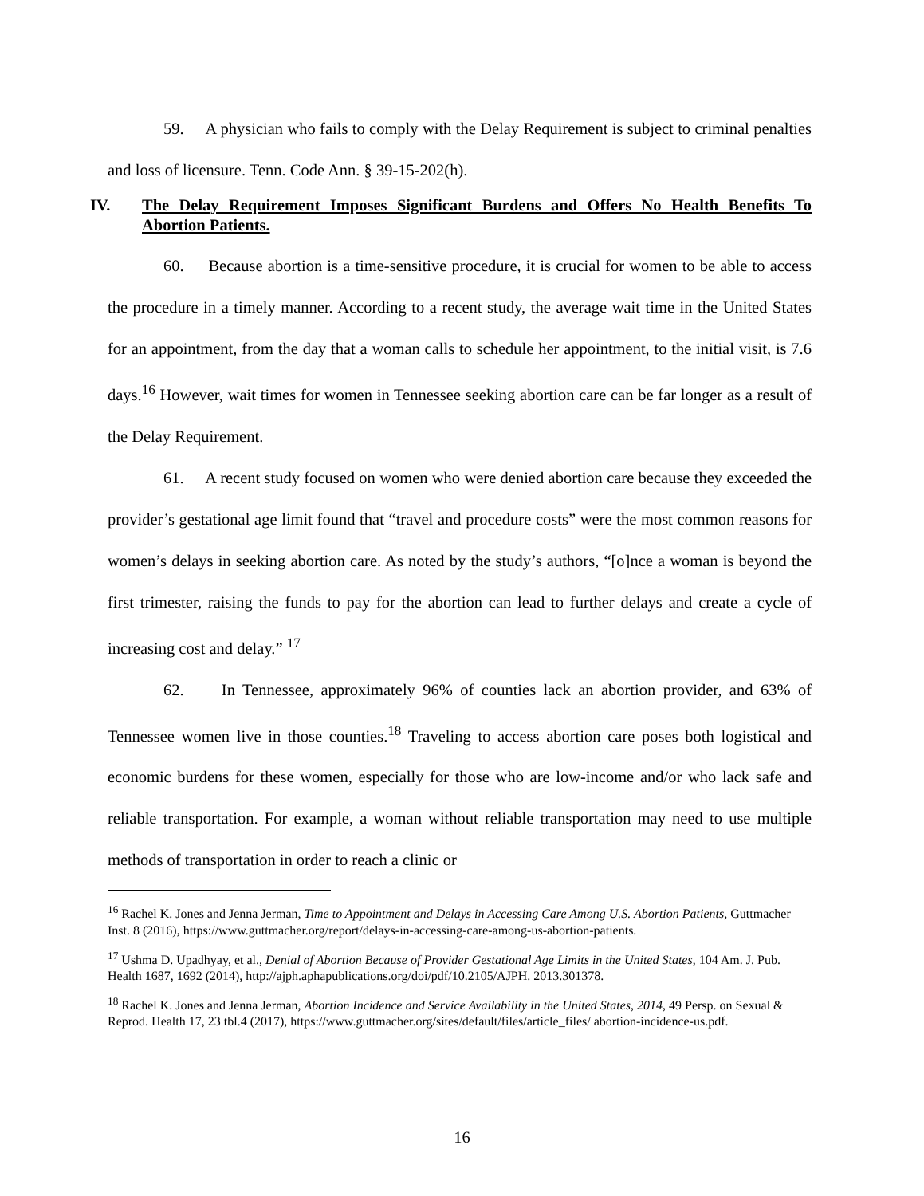59. A physician who fails to comply with the Delay Requirement is subject to criminal penalties and loss of licensure. Tenn. Code Ann. § 39-15-202(h).
IV. The Delay Requirement Imposes Significant Burdens and Offers No Health Benefits To Abortion Patients.
60. Because abortion is a time-sensitive procedure, it is crucial for women to be able to access the procedure in a timely manner. According to a recent study, the average wait time in the United States for an appointment, from the day that a woman calls to schedule her appointment, to the initial visit, is 7.6 days.<sup>16</sup> However, wait times for women in Tennessee seeking abortion care can be far longer as a result of the Delay Requirement.
61. A recent study focused on women who were denied abortion care because they exceeded the provider’s gestational age limit found that “travel and procedure costs” were the most common reasons for women’s delays in seeking abortion care. As noted by the study’s authors, “[o]nce a woman is beyond the first trimester, raising the funds to pay for the abortion can lead to further delays and create a cycle of increasing cost and delay.” <sup>17</sup>
62. In Tennessee, approximately 96% of counties lack an abortion provider, and 63% of Tennessee women live in those counties.<sup>18</sup> Traveling to access abortion care poses both logistical and economic burdens for these women, especially for those who are low-income and/or who lack safe and reliable transportation. For example, a woman without reliable transportation may need to use multiple methods of transportation in order to reach a clinic or
<sup>16</sup> Rachel K. Jones and Jenna Jerman, Time to Appointment and Delays in Accessing Care Among U.S. Abortion Patients, Guttmacher Inst. 8 (2016), https://www.guttmacher.org/report/delays-in-accessing-care-among-us-abortion-patients.
<sup>17</sup> Ushma D. Upadhyay, et al., Denial of Abortion Because of Provider Gestational Age Limits in the United States, 104 Am. J. Pub. Health 1687, 1692 (2014), http://ajph.aphapublications.org/doi/pdf/10.2105/AJPH. 2013.301378.
<sup>18</sup> Rachel K. Jones and Jenna Jerman, Abortion Incidence and Service Availability in the United States, 2014, 49 Persp. on Sexual & Reprod. Health 17, 23 tbl.4 (2017), https://www.guttmacher.org/sites/default/files/article_files/ abortion-incidence-us.pdf.
16